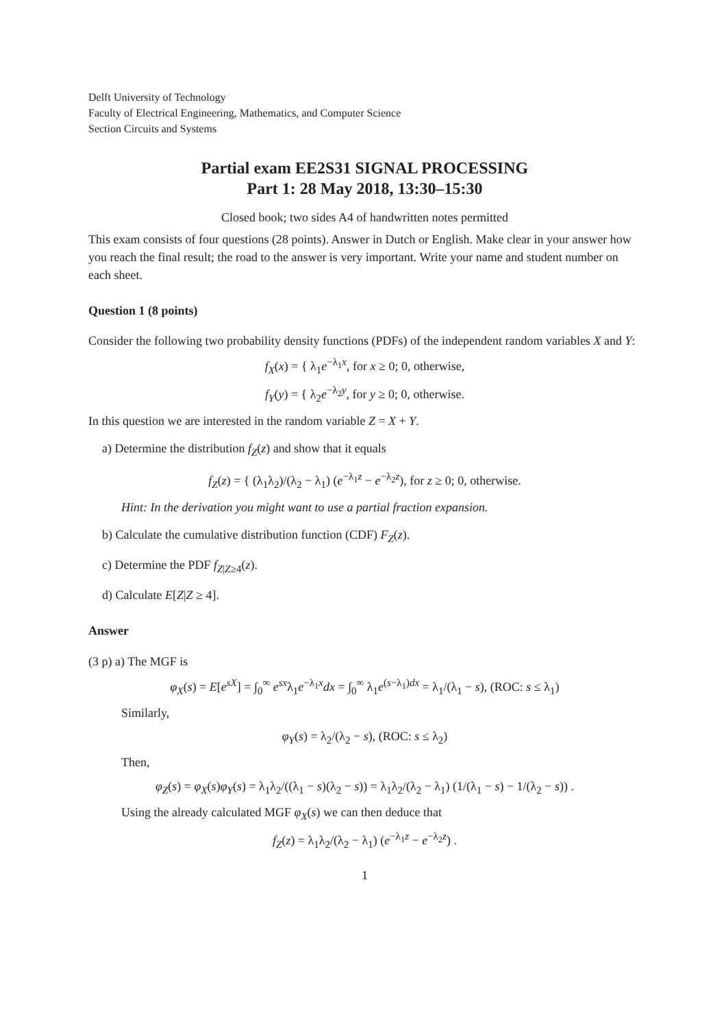Delft University of Technology
Faculty of Electrical Engineering, Mathematics, and Computer Science
Section Circuits and Systems
Partial exam EE2S31 SIGNAL PROCESSING
Part 1: 28 May 2018, 13:30–15:30
Closed book; two sides A4 of handwritten notes permitted
This exam consists of four questions (28 points). Answer in Dutch or English. Make clear in your answer how you reach the final result; the road to the answer is very important. Write your name and student number on each sheet.
Question 1 (8 points)
Consider the following two probability density functions (PDFs) of the independent random variables X and Y:
f<sub>X</sub>(x) = { λ<sub>1</sub>e<sup>−λ<sub>1</sub>x</sup>, for x ≥ 0; 0, otherwise,
f<sub>Y</sub>(y) = { λ<sub>2</sub>e<sup>−λ<sub>2</sub>y</sup>, for y ≥ 0; 0, otherwise.
In this question we are interested in the random variable Z = X + Y.
a) Determine the distribution f<sub>Z</sub>(z) and show that it equals
f<sub>Z</sub>(z) = { (λ<sub>1</sub>λ<sub>2</sub>)/(λ<sub>2</sub> − λ<sub>1</sub>) (e<sup>−λ<sub>1</sub>z</sup> − e<sup>−λ<sub>2</sub>z</sup>), for z ≥ 0; 0, otherwise.
Hint: In the derivation you might want to use a partial fraction expansion.
b) Calculate the cumulative distribution function (CDF) F<sub>Z</sub>(z).
c) Determine the PDF f<sub>Z|Z≥4</sub>(z).
d) Calculate E[Z|Z ≥ 4].
Answer
(3 p) a) The MGF is
φ<sub>X</sub>(s) = E[e<sup>sX</sup>] = ∫<sub>0</sub><sup>∞</sup> e<sup>sx</sup>λ<sub>1</sub>e<sup>−λ<sub>1</sub>x</sup>dx = ∫<sub>0</sub><sup>∞</sup> λ<sub>1</sub>e<sup>(s−λ<sub>1</sub>)dx</sup> = λ<sub>1</sub>/(λ<sub>1</sub> − s), (ROC: s ≤ λ<sub>1</sub>)
Similarly,
φ<sub>Y</sub>(s) = λ<sub>2</sub>/(λ<sub>2</sub> − s), (ROC: s ≤ λ<sub>2</sub>)
Then,
φ<sub>Z</sub>(s) = φ<sub>X</sub>(s)φ<sub>Y</sub>(s) = λ<sub>1</sub>λ<sub>2</sub>/((λ<sub>1</sub> − s)(λ<sub>2</sub> − s)) = λ<sub>1</sub>λ<sub>2</sub>/(λ<sub>2</sub> − λ<sub>1</sub>) (1/(λ<sub>1</sub> − s) − 1/(λ<sub>2</sub> − s)) .
Using the already calculated MGF φ<sub>X</sub>(s) we can then deduce that
f<sub>Z</sub>(z) = λ<sub>1</sub>λ<sub>2</sub>/(λ<sub>2</sub> − λ<sub>1</sub>) (e<sup>−λ<sub>1</sub>z</sup> − e<sup>−λ<sub>2</sub>z</sup>) .
1